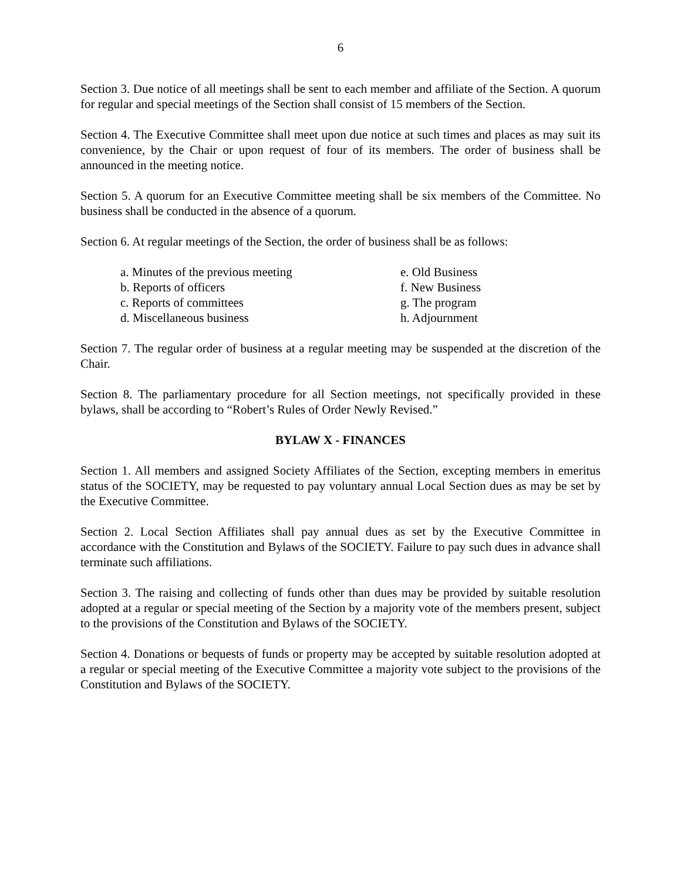6
Section 3. Due notice of all meetings shall be sent to each member and affiliate of the Section. A quorum for regular and special meetings of the Section shall consist of 15 members of the Section.
Section 4. The Executive Committee shall meet upon due notice at such times and places as may suit its convenience, by the Chair or upon request of four of its members. The order of business shall be announced in the meeting notice.
Section 5. A quorum for an Executive Committee meeting shall be six members of the Committee. No business shall be conducted in the absence of a quorum.
Section 6. At regular meetings of the Section, the order of business shall be as follows:
a. Minutes of the previous meeting
b. Reports of officers
c. Reports of committees
d. Miscellaneous business
e. Old Business
f. New Business
g. The program
h. Adjournment
Section 7. The regular order of business at a regular meeting may be suspended at the discretion of the Chair.
Section 8. The parliamentary procedure for all Section meetings, not specifically provided in these bylaws, shall be according to “Robert’s Rules of Order Newly Revised.”
BYLAW X - FINANCES
Section 1. All members and assigned Society Affiliates of the Section, excepting members in emeritus status of the SOCIETY, may be requested to pay voluntary annual Local Section dues as may be set by the Executive Committee.
Section 2. Local Section Affiliates shall pay annual dues as set by the Executive Committee in accordance with the Constitution and Bylaws of the SOCIETY. Failure to pay such dues in advance shall terminate such affiliations.
Section 3. The raising and collecting of funds other than dues may be provided by suitable resolution adopted at a regular or special meeting of the Section by a majority vote of the members present, subject to the provisions of the Constitution and Bylaws of the SOCIETY.
Section 4. Donations or bequests of funds or property may be accepted by suitable resolution adopted at a regular or special meeting of the Executive Committee a majority vote subject to the provisions of the Constitution and Bylaws of the SOCIETY.